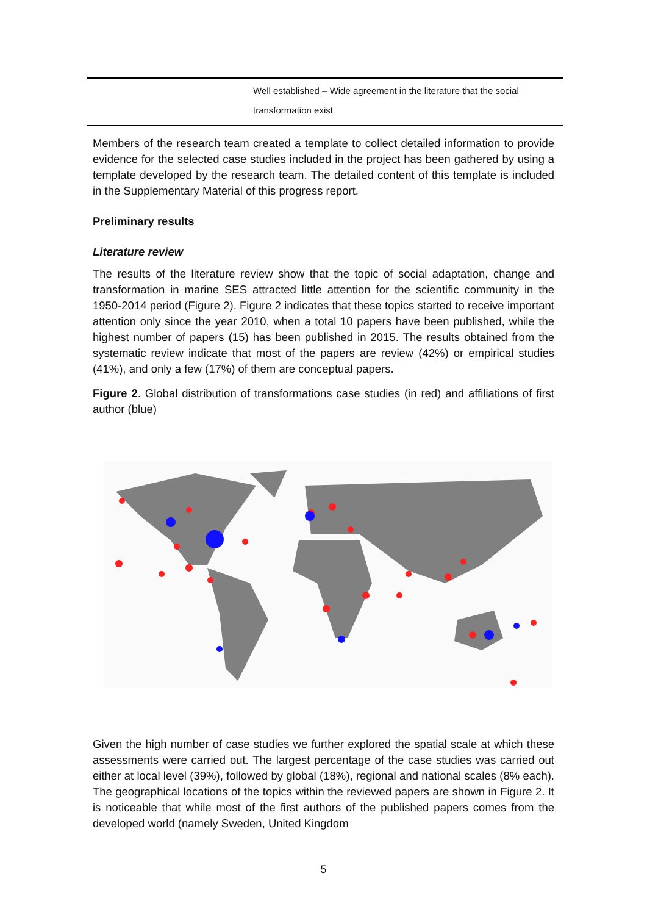| Well established – Wide agreement in the literature that the social transformation exist |
Members of the research team created a template to collect detailed information to provide evidence for the selected case studies included in the project has been gathered by using a template developed by the research team. The detailed content of this template is included in the Supplementary Material of this progress report.
Preliminary results
Literature review
The results of the literature review show that the topic of social adaptation, change and transformation in marine SES attracted little attention for the scientific community in the 1950-2014 period (Figure 2). Figure 2 indicates that these topics started to receive important attention only since the year 2010, when a total 10 papers have been published, while the highest number of papers (15) has been published in 2015. The results obtained from the systematic review indicate that most of the papers are review (42%) or empirical studies (41%), and only a few (17%) of them are conceptual papers.
Figure 2. Global distribution of transformations case studies (in red) and affiliations of first author (blue)
Given the high number of case studies we further explored the spatial scale at which these assessments were carried out. The largest percentage of the case studies was carried out either at local level (39%), followed by global (18%), regional and national scales (8% each). The geographical locations of the topics within the reviewed papers are shown in Figure 2. It is noticeable that while most of the first authors of the published papers comes from the developed world (namely Sweden, United Kingdom
5